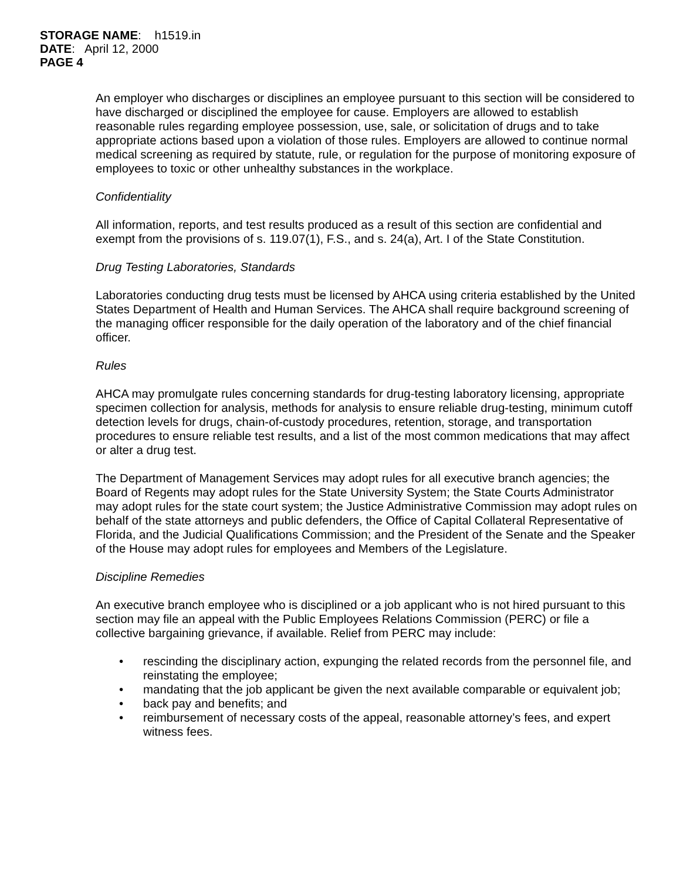STORAGE NAME: h1519.in
DATE: April 12, 2000
PAGE 4
An employer who discharges or disciplines an employee pursuant to this section will be considered to have discharged or disciplined the employee for cause. Employers are allowed to establish reasonable rules regarding employee possession, use, sale, or solicitation of drugs and to take appropriate actions based upon a violation of those rules. Employers are allowed to continue normal medical screening as required by statute, rule, or regulation for the purpose of monitoring exposure of employees to toxic or other unhealthy substances in the workplace.
Confidentiality
All information, reports, and test results produced as a result of this section are confidential and exempt from the provisions of s. 119.07(1), F.S., and s. 24(a), Art. I of the State Constitution.
Drug Testing Laboratories, Standards
Laboratories conducting drug tests must be licensed by AHCA using criteria established by the United States Department of Health and Human Services. The AHCA shall require background screening of the managing officer responsible for the daily operation of the laboratory and of the chief financial officer.
Rules
AHCA may promulgate rules concerning standards for drug-testing laboratory licensing, appropriate specimen collection for analysis, methods for analysis to ensure reliable drug-testing, minimum cutoff detection levels for drugs, chain-of-custody procedures, retention, storage, and transportation procedures to ensure reliable test results, and a list of the most common medications that may affect or alter a drug test.
The Department of Management Services may adopt rules for all executive branch agencies; the Board of Regents may adopt rules for the State University System; the State Courts Administrator may adopt rules for the state court system; the Justice Administrative Commission may adopt rules on behalf of the state attorneys and public defenders, the Office of Capital Collateral Representative of Florida, and the Judicial Qualifications Commission; and the President of the Senate and the Speaker of the House may adopt rules for employees and Members of the Legislature.
Discipline Remedies
An executive branch employee who is disciplined or a job applicant who is not hired pursuant to this section may file an appeal with the Public Employees Relations Commission (PERC) or file a collective bargaining grievance, if available. Relief from PERC may include:
• rescinding the disciplinary action, expunging the related records from the personnel file, and reinstating the employee;
• mandating that the job applicant be given the next available comparable or equivalent job;
• back pay and benefits; and
• reimbursement of necessary costs of the appeal, reasonable attorney’s fees, and expert witness fees.